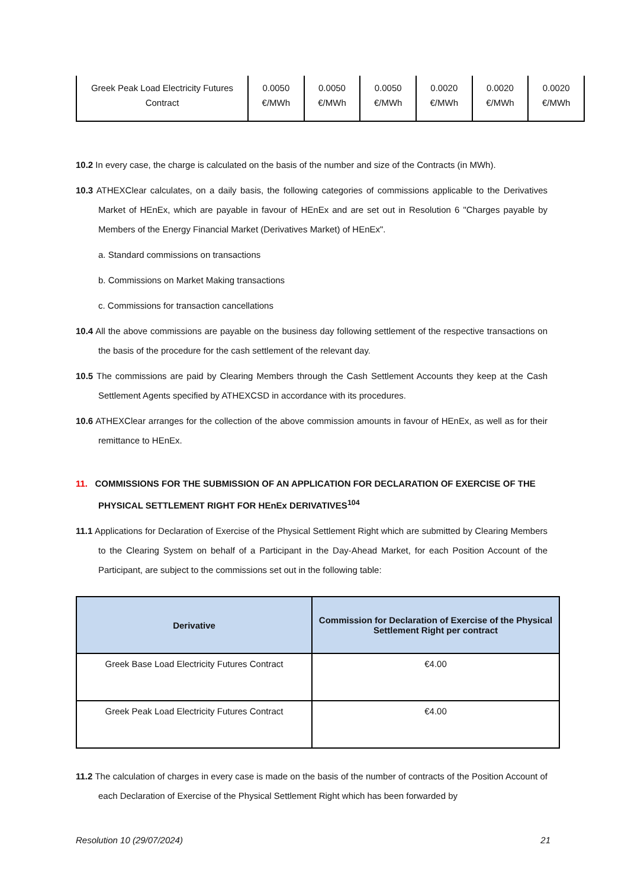| Greek Peak Load Electricity Futures Contract | 0.0050 €/MWh | 0.0050 €/MWh | 0.0050 €/MWh | 0.0020 €/MWh | 0.0020 €/MWh | 0.0020 €/MWh |
10.2 In every case, the charge is calculated on the basis of the number and size of the Contracts (in MWh).
10.3 ATHEXClear calculates, on a daily basis, the following categories of commissions applicable to the Derivatives Market of HEnEx, which are payable in favour of HEnEx and are set out in Resolution 6 "Charges payable by Members of the Energy Financial Market (Derivatives Market) of HEnEx".
a. Standard commissions on transactions
b. Commissions on Market Making transactions
c. Commissions for transaction cancellations
10.4 All the above commissions are payable on the business day following settlement of the respective transactions on the basis of the procedure for the cash settlement of the relevant day.
10.5 The commissions are paid by Clearing Members through the Cash Settlement Accounts they keep at the Cash Settlement Agents specified by ATHEXCSD in accordance with its procedures.
10.6 ATHEXClear arranges for the collection of the above commission amounts in favour of HEnEx, as well as for their remittance to HEnEx.
11. COMMISSIONS FOR THE SUBMISSION OF AN APPLICATION FOR DECLARATION OF EXERCISE OF THE PHYSICAL SETTLEMENT RIGHT FOR HEnEx DERIVATIVES<sup>104</sup>
11.1 Applications for Declaration of Exercise of the Physical Settlement Right which are submitted by Clearing Members to the Clearing System on behalf of a Participant in the Day-Ahead Market, for each Position Account of the Participant, are subject to the commissions set out in the following table:
| Derivative | Commission for Declaration of Exercise of the Physical Settlement Right per contract |
| --- | --- |
| Greek Base Load Electricity Futures Contract | €4.00 |
| Greek Peak Load Electricity Futures Contract | €4.00 |
11.2 The calculation of charges in every case is made on the basis of the number of contracts of the Position Account of each Declaration of Exercise of the Physical Settlement Right which has been forwarded by
Resolution 10 (29/07/2024) 21